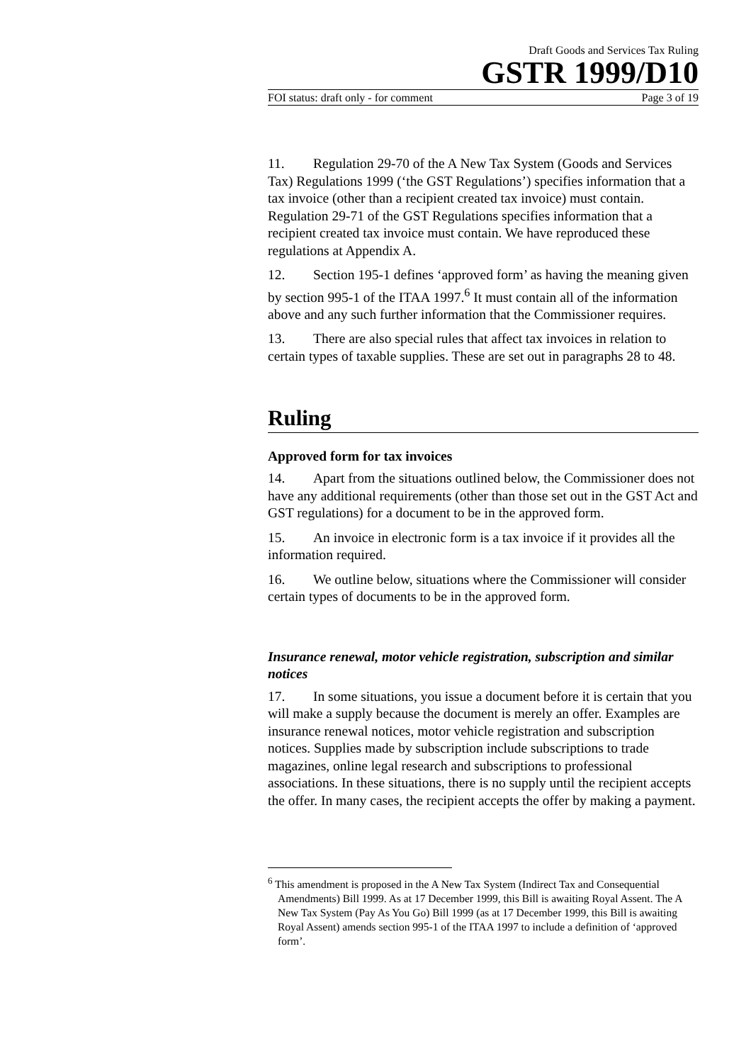Draft Goods and Services Tax Ruling
GSTR 1999/D10
FOI status: draft only - for comment Page 3 of 19
11. Regulation 29-70 of the A New Tax System (Goods and Services Tax) Regulations 1999 (‘the GST Regulations’) specifies information that a tax invoice (other than a recipient created tax invoice) must contain. Regulation 29-71 of the GST Regulations specifies information that a recipient created tax invoice must contain. We have reproduced these regulations at Appendix A.
12. Section 195-1 defines ‘approved form’ as having the meaning given by section 995-1 of the ITAA 1997.<sup>6</sup> It must contain all of the information above and any such further information that the Commissioner requires.
13. There are also special rules that affect tax invoices in relation to certain types of taxable supplies. These are set out in paragraphs 28 to 48.
Ruling
Approved form for tax invoices
14. Apart from the situations outlined below, the Commissioner does not have any additional requirements (other than those set out in the GST Act and GST regulations) for a document to be in the approved form.
15. An invoice in electronic form is a tax invoice if it provides all the information required.
16. We outline below, situations where the Commissioner will consider certain types of documents to be in the approved form.
Insurance renewal, motor vehicle registration, subscription and similar notices
17. In some situations, you issue a document before it is certain that you will make a supply because the document is merely an offer. Examples are insurance renewal notices, motor vehicle registration and subscription notices. Supplies made by subscription include subscriptions to trade magazines, online legal research and subscriptions to professional associations. In these situations, there is no supply until the recipient accepts the offer. In many cases, the recipient accepts the offer by making a payment.
<sup>6</sup> This amendment is proposed in the A New Tax System (Indirect Tax and Consequential Amendments) Bill 1999. As at 17 December 1999, this Bill is awaiting Royal Assent. The A New Tax System (Pay As You Go) Bill 1999 (as at 17 December 1999, this Bill is awaiting Royal Assent) amends section 995-1 of the ITAA 1997 to include a definition of ‘approved form’.